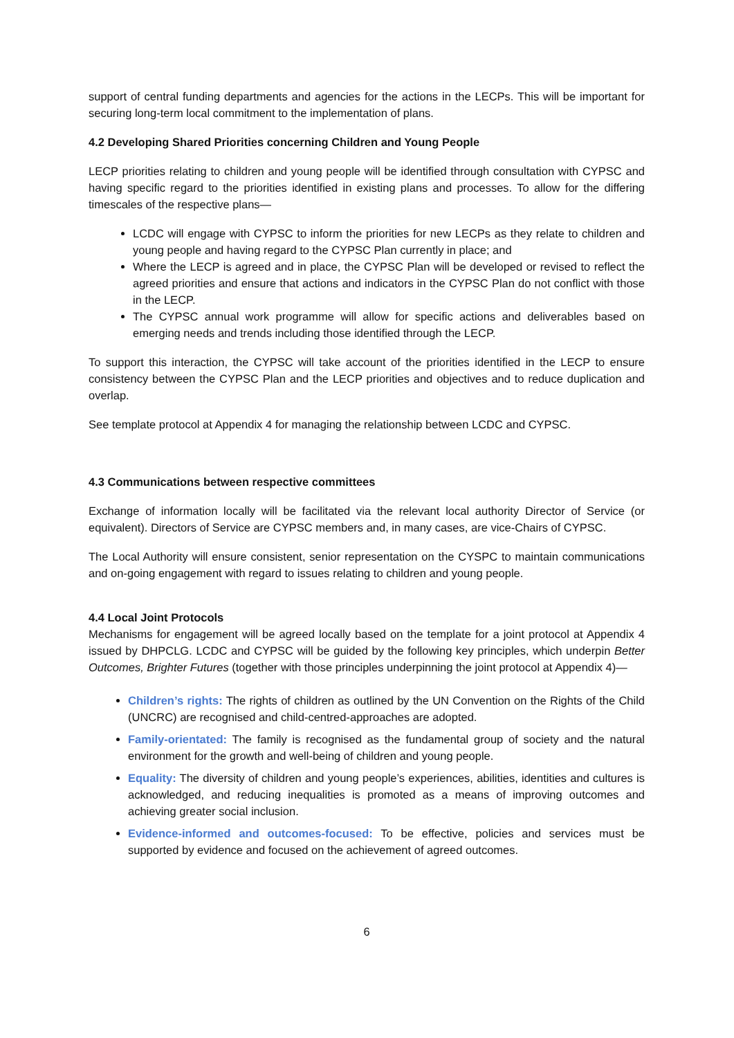support of central funding departments and agencies for the actions in the LECPs. This will be important for securing long-term local commitment to the implementation of plans.
4.2 Developing Shared Priorities concerning Children and Young People
LECP priorities relating to children and young people will be identified through consultation with CYPSC and having specific regard to the priorities identified in existing plans and processes. To allow for the differing timescales of the respective plans—
LCDC will engage with CYPSC to inform the priorities for new LECPs as they relate to children and young people and having regard to the CYPSC Plan currently in place; and
Where the LECP is agreed and in place, the CYPSC Plan will be developed or revised to reflect the agreed priorities and ensure that actions and indicators in the CYPSC Plan do not conflict with those in the LECP.
The CYPSC annual work programme will allow for specific actions and deliverables based on emerging needs and trends including those identified through the LECP.
To support this interaction, the CYPSC will take account of the priorities identified in the LECP to ensure consistency between the CYPSC Plan and the LECP priorities and objectives and to reduce duplication and overlap.
See template protocol at Appendix 4 for managing the relationship between LCDC and CYPSC.
4.3 Communications between respective committees
Exchange of information locally will be facilitated via the relevant local authority Director of Service (or equivalent). Directors of Service are CYPSC members and, in many cases, are vice-Chairs of CYPSC.
The Local Authority will ensure consistent, senior representation on the CYSPC to maintain communications and on-going engagement with regard to issues relating to children and young people.
4.4 Local Joint Protocols
Mechanisms for engagement will be agreed locally based on the template for a joint protocol at Appendix 4 issued by DHPCLG. LCDC and CYPSC will be guided by the following key principles, which underpin Better Outcomes, Brighter Futures (together with those principles underpinning the joint protocol at Appendix 4)—
Children’s rights: The rights of children as outlined by the UN Convention on the Rights of the Child (UNCRC) are recognised and child-centred-approaches are adopted.
Family-orientated: The family is recognised as the fundamental group of society and the natural environment for the growth and well-being of children and young people.
Equality: The diversity of children and young people’s experiences, abilities, identities and cultures is acknowledged, and reducing inequalities is promoted as a means of improving outcomes and achieving greater social inclusion.
Evidence-informed and outcomes-focused: To be effective, policies and services must be supported by evidence and focused on the achievement of agreed outcomes.
6